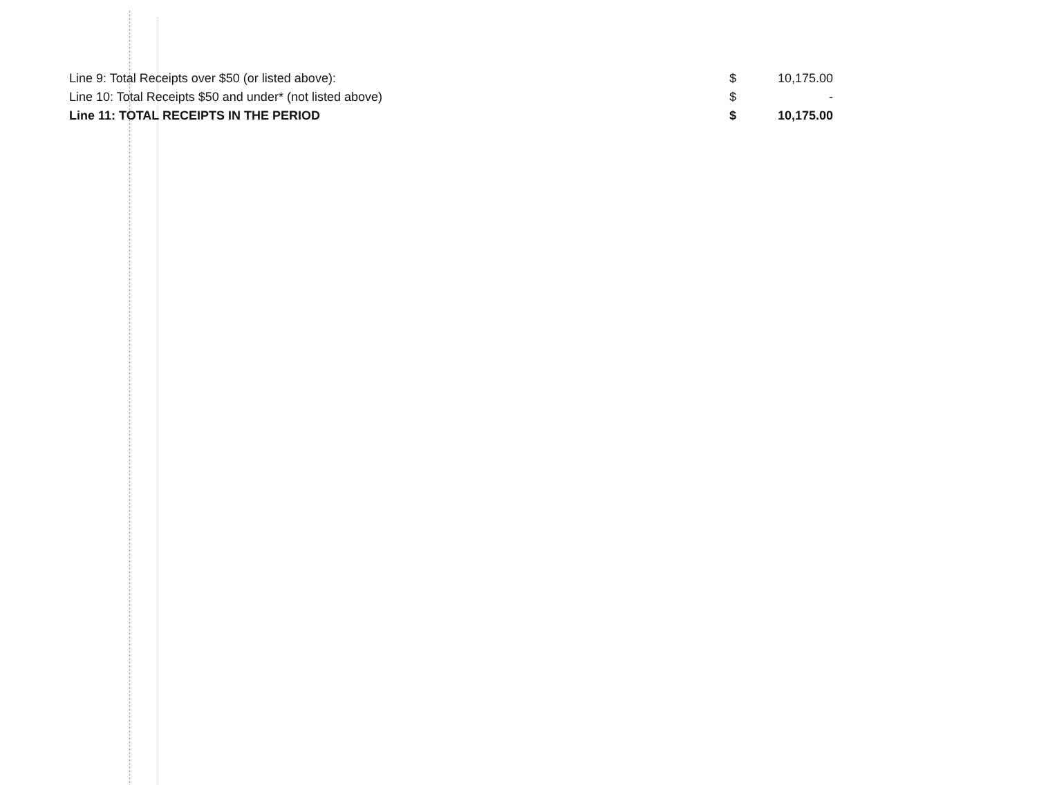| Line 9: Total Receipts over $50 (or listed above): | $ | 10,175.00 |
| Line 10: Total Receipts $50 and under* (not listed above) | $ | - |
| Line 11: TOTAL RECEIPTS IN THE PERIOD | $ | 10,175.00 |